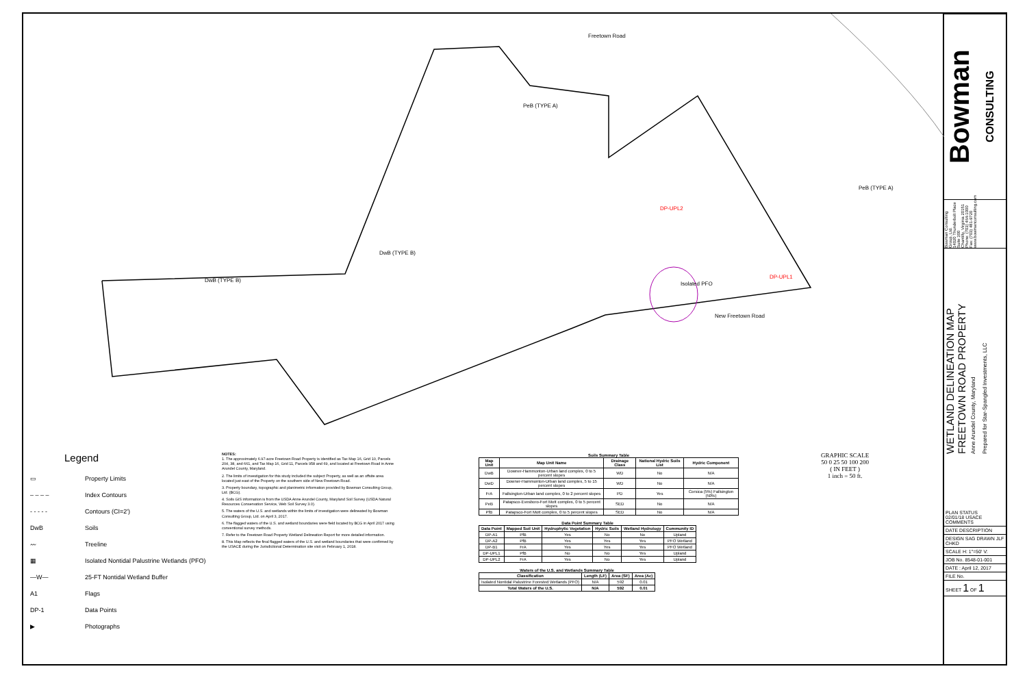Freetown Road
PeB (TYPE A)
DwB (TYPE B)
DwB (TYPE B)
DP-UPL2
DP-UPL1
Isolated PFO
New Freetown Road
PeB (TYPE A)
Legend
▭ Property Limits
– – – – Index Contours
- - - - - Contours (CI=2')
DwB Soils
〰 Treeline
▦ Isolated Nontidal Palustrine Wetlands (PFO)
—W— 25-FT Nontidal Wetland Buffer
A1 Flags
DP-1 Data Points
▶ Photographs
NOTES:
1. The approximately 6.97-acre Freetown Road Property is identified as Tax Map 16, Grid 10, Parcels 204, 38, and 661, and Tax Map 16, Grid 11, Parcels 958 and 69, and located at Freetown Road in Anne Arundel County, Maryland.
2. The limits of investigation for this study included the subject Property, as well as an offsite area located just east of the Property on the southern side of New Freetown Road.
3. Property boundary, topographic and planimetric information provided by Bowman Consulting Group, Ltd. (BCG).
4. Soils GIS information is from the USDA Anne Arundel County, Maryland Soil Survey (USDA Natural Resources Conservation Service, Web Soil Survey 3.0).
5. The waters of the U.S. and wetlands within the limits of investigation were delineated by Bowman Consulting Group, Ltd. on April 3, 2017.
6. The flagged waters of the U.S. and wetland boundaries were field located by BCG in April 2017 using conventional survey methods.
7. Refer to the Freetown Road Property Wetland Delineation Report for more detailed information.
8. This Map reflects the final flagged waters of the U.S. and wetland boundaries that were confirmed by the USACE during the Jurisdictional Determination site visit on February 1, 2018.
Soils Summary Table
| Map Unit | Map Unit Name | Drainage Class | National Hydric Soils List | Hydric Component |
| --- | --- | --- | --- | --- |
| DwB | Downer-Hammonton-Urban land complex, 0 to 5 percent slopes | WD | No | N/A |
| DwD | Downer-Hammonton-Urban land complex, 5 to 15 percent slopes | WD | No | N/A |
| FrA | Fallsington-Urban land complex, 0 to 2 percent slopes | PD | Yes | Corsica (5%) Fallsington (50%) |
| PeB | Patapsco-Evesboro-Fort Mott complex, 0 to 5 percent slopes | SED | No | N/A |
| PfB | Patapsco-Fort Mott complex, 0 to 5 percent slopes | SED | No | N/A |
Data Point Summary Table
| Data Point | Mapped Soil Unit | Hydrophytic Vegetation | Hydric Soils | Wetland Hydrology | Community ID |
| --- | --- | --- | --- | --- | --- |
| DP-A1 | PfB | Yes | No | No | Upland |
| DP-A2 | PfB | Yes | Yes | Yes | PFO Wetland |
| DP-B1 | FrA | Yes | Yes | Yes | PFO Wetland |
| DP-UPL1 | PfB | No | No | Yes | Upland |
| DP-UPL2 | FrA | Yes | No | Yes | Upland |
Waters of the U.S. and Wetlands Summary Table
| Classification | Length (LF) | Area (SF) | Area (Ac) |
| --- | --- | --- | --- |
| Isolated Nontidal Palustrine Forested Wetlands (PFO) | N/A | 592 | 0.01 |
| Total Waters of the U.S. | N/A | 592 | 0.01 |
GRAPHIC SCALE
50 0 25 50 100 200
( IN FEET )
1 inch = 50 ft.
Bowman
CONSULTING
Bowman Consulting Group, Ltd.
14020 Thunderbolt Place
Suite 300
Chantilly, Virginia 20151
Phone: (703) 464-1000
Fax: (703) 481-9720
www.bowmanconsulting.com
WETLAND DELINEATION MAP
FREETOWN ROAD PROPERTY
Anne Arundel County, Maryland
Prepared for Star-Spangled Investments, LLC
PLAN STATUS
02/01/18 USACE COMMENTS
DATE DESCRIPTION
DESIGN SAG DRAWN JLF CHKD
SCALE H: 1"=50' V:
JOB No. 8548-01-001
DATE : April 12, 2017
FILE No.
SHEET 1 OF 1